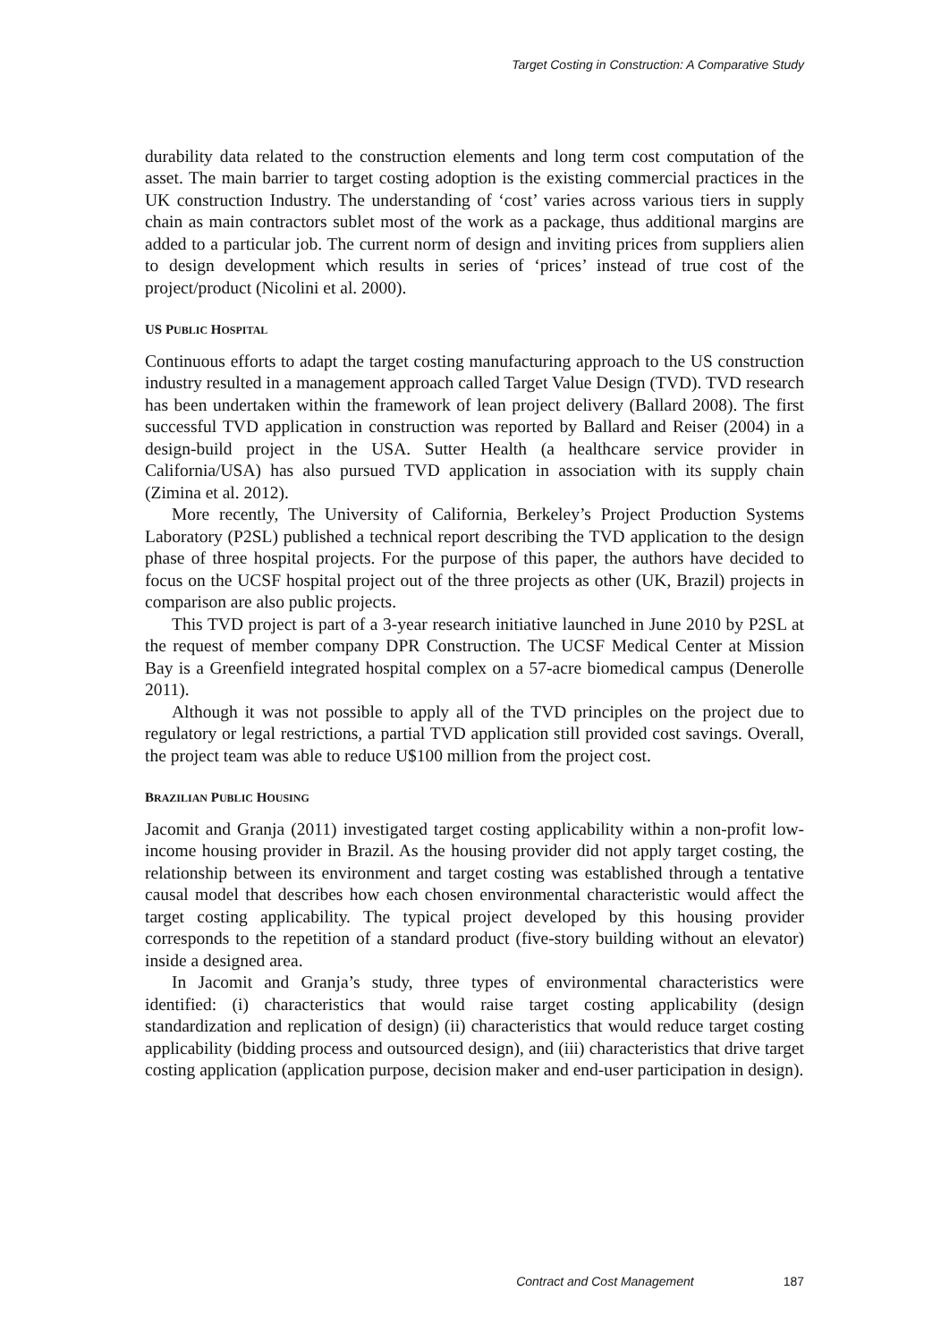Target Costing in Construction: A Comparative Study
durability data related to the construction elements and long term cost computation of the asset. The main barrier to target costing adoption is the existing commercial practices in the UK construction Industry. The understanding of ‘cost’ varies across various tiers in supply chain as main contractors sublet most of the work as a package, thus additional margins are added to a particular job. The current norm of design and inviting prices from suppliers alien to design development which results in series of ‘prices’ instead of true cost of the project/product (Nicolini et al. 2000).
US PUBLIC HOSPITAL
Continuous efforts to adapt the target costing manufacturing approach to the US construction industry resulted in a management approach called Target Value Design (TVD). TVD research has been undertaken within the framework of lean project delivery (Ballard 2008). The first successful TVD application in construction was reported by Ballard and Reiser (2004) in a design-build project in the USA. Sutter Health (a healthcare service provider in California/USA) has also pursued TVD application in association with its supply chain (Zimina et al. 2012).
More recently, The University of California, Berkeley’s Project Production Systems Laboratory (P2SL) published a technical report describing the TVD application to the design phase of three hospital projects. For the purpose of this paper, the authors have decided to focus on the UCSF hospital project out of the three projects as other (UK, Brazil) projects in comparison are also public projects.
This TVD project is part of a 3-year research initiative launched in June 2010 by P2SL at the request of member company DPR Construction. The UCSF Medical Center at Mission Bay is a Greenfield integrated hospital complex on a 57-acre biomedical campus (Denerolle 2011).
Although it was not possible to apply all of the TVD principles on the project due to regulatory or legal restrictions, a partial TVD application still provided cost savings. Overall, the project team was able to reduce U$100 million from the project cost.
BRAZILIAN PUBLIC HOUSING
Jacomit and Granja (2011) investigated target costing applicability within a non-profit low-income housing provider in Brazil. As the housing provider did not apply target costing, the relationship between its environment and target costing was established through a tentative causal model that describes how each chosen environmental characteristic would affect the target costing applicability. The typical project developed by this housing provider corresponds to the repetition of a standard product (five-story building without an elevator) inside a designed area.
In Jacomit and Granja’s study, three types of environmental characteristics were identified: (i) characteristics that would raise target costing applicability (design standardization and replication of design) (ii) characteristics that would reduce target costing applicability (bidding process and outsourced design), and (iii) characteristics that drive target costing application (application purpose, decision maker and end-user participation in design).
Contract and Cost Management 187